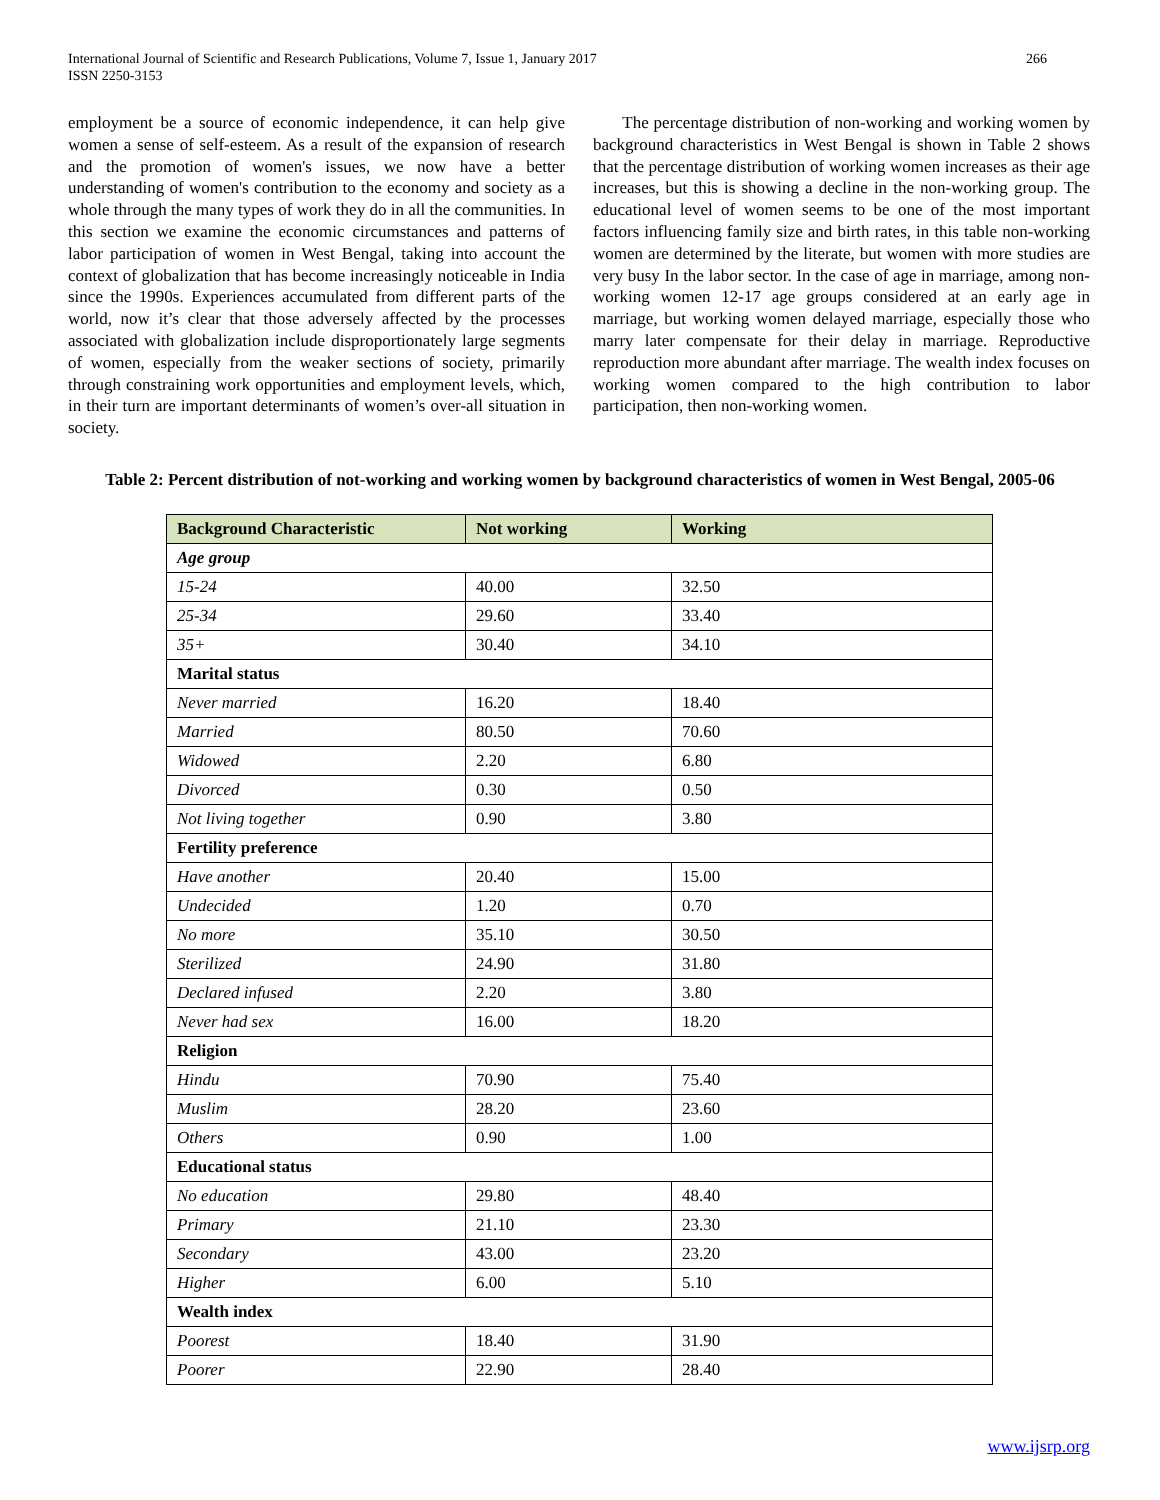International Journal of Scientific and Research Publications, Volume 7, Issue 1, January 2017
ISSN 2250-3153
266
employment be a source of economic independence, it can help give women a sense of self-esteem. As a result of the expansion of research and the promotion of women's issues, we now have a better understanding of women's contribution to the economy and society as a whole through the many types of work they do in all the communities. In this section we examine the economic circumstances and patterns of labor participation of women in West Bengal, taking into account the context of globalization that has become increasingly noticeable in India since the 1990s. Experiences accumulated from different parts of the world, now it’s clear that those adversely affected by the processes associated with globalization include disproportionately large segments of women, especially from the weaker sections of society, primarily through constraining work opportunities and employment levels, which, in their turn are important determinants of women’s over-all situation in society.
The percentage distribution of non-working and working women by background characteristics in West Bengal is shown in Table 2 shows that the percentage distribution of working women increases as their age increases, but this is showing a decline in the non-working group. The educational level of women seems to be one of the most important factors influencing family size and birth rates, in this table non-working women are determined by the literate, but women with more studies are very busy In the labor sector. In the case of age in marriage, among non-working women 12-17 age groups considered at an early age in marriage, but working women delayed marriage, especially those who marry later compensate for their delay in marriage. Reproductive reproduction more abundant after marriage. The wealth index focuses on working women compared to the high contribution to labor participation, then non-working women.
Table 2: Percent distribution of not-working and working women by background characteristics of women in West Bengal, 2005-06
| Background Characteristic | Not working | Working |
| --- | --- | --- |
| Age group | | |
| 15-24 | 40.00 | 32.50 |
| 25-34 | 29.60 | 33.40 |
| 35+ | 30.40 | 34.10 |
| Marital status | | |
| Never married | 16.20 | 18.40 |
| Married | 80.50 | 70.60 |
| Widowed | 2.20 | 6.80 |
| Divorced | 0.30 | 0.50 |
| Not living together | 0.90 | 3.80 |
| Fertility preference | | |
| Have another | 20.40 | 15.00 |
| Undecided | 1.20 | 0.70 |
| No more | 35.10 | 30.50 |
| Sterilized | 24.90 | 31.80 |
| Declared infused | 2.20 | 3.80 |
| Never had sex | 16.00 | 18.20 |
| Religion | | |
| Hindu | 70.90 | 75.40 |
| Muslim | 28.20 | 23.60 |
| Others | 0.90 | 1.00 |
| Educational status | | |
| No education | 29.80 | 48.40 |
| Primary | 21.10 | 23.30 |
| Secondary | 43.00 | 23.20 |
| Higher | 6.00 | 5.10 |
| Wealth index | | |
| Poorest | 18.40 | 31.90 |
| Poorer | 22.90 | 28.40 |
www.ijsrp.org